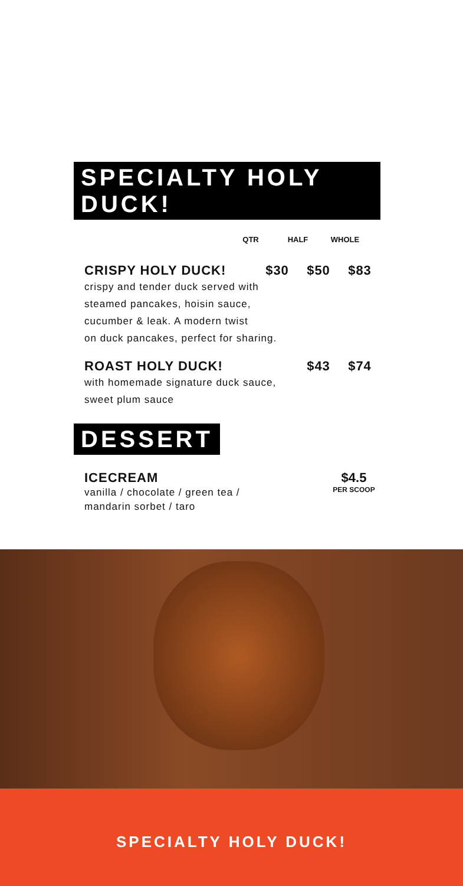SPECIALTY HOLY DUCK!
QTR HALF WHOLE
CRISPY HOLY DUCK! $30 $50 $83
crispy and tender duck served with
steamed pancakes, hoisin sauce,
cucumber & leak. A modern twist
on duck pancakes, perfect for sharing.
ROAST HOLY DUCK! $43 $74
with homemade signature duck sauce,
sweet plum sauce
DESSERT
ICECREAM
vanilla / chocolate / green tea /
mandarin sorbet / taro
$4.5
PER SCOOP
SPECIALTY HOLY DUCK!